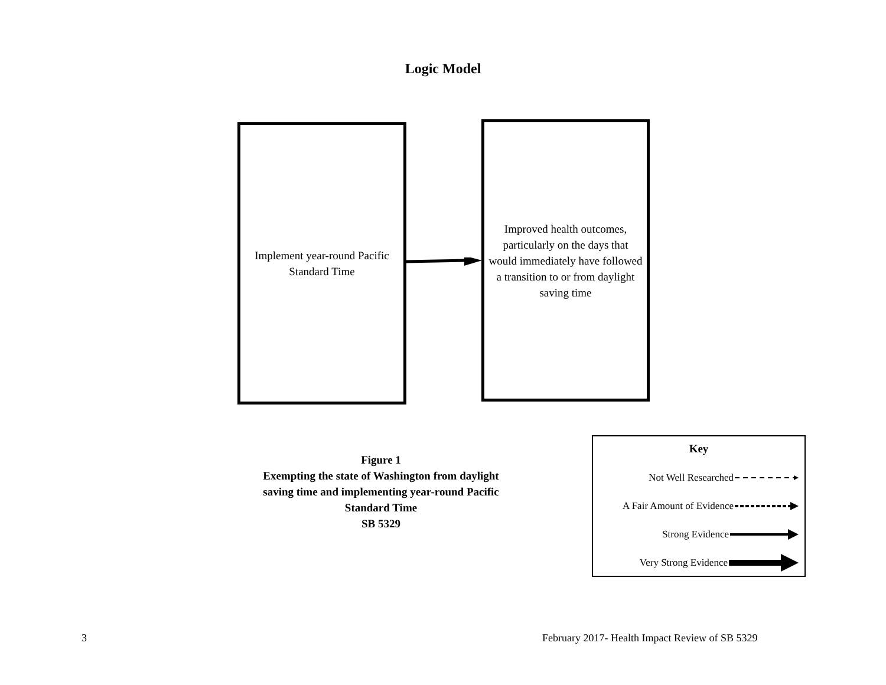Logic Model
Implement year-round Pacific Standard Time
Improved health outcomes, particularly on the days that would immediately have followed a transition to or from daylight saving time
Figure 1
Exempting the state of Washington from daylight saving time and implementing year-round Pacific Standard Time
SB 5329
Key
Not Well Researched
A Fair Amount of Evidence
Strong Evidence
Very Strong Evidence
3
February 2017- Health Impact Review of SB 5329